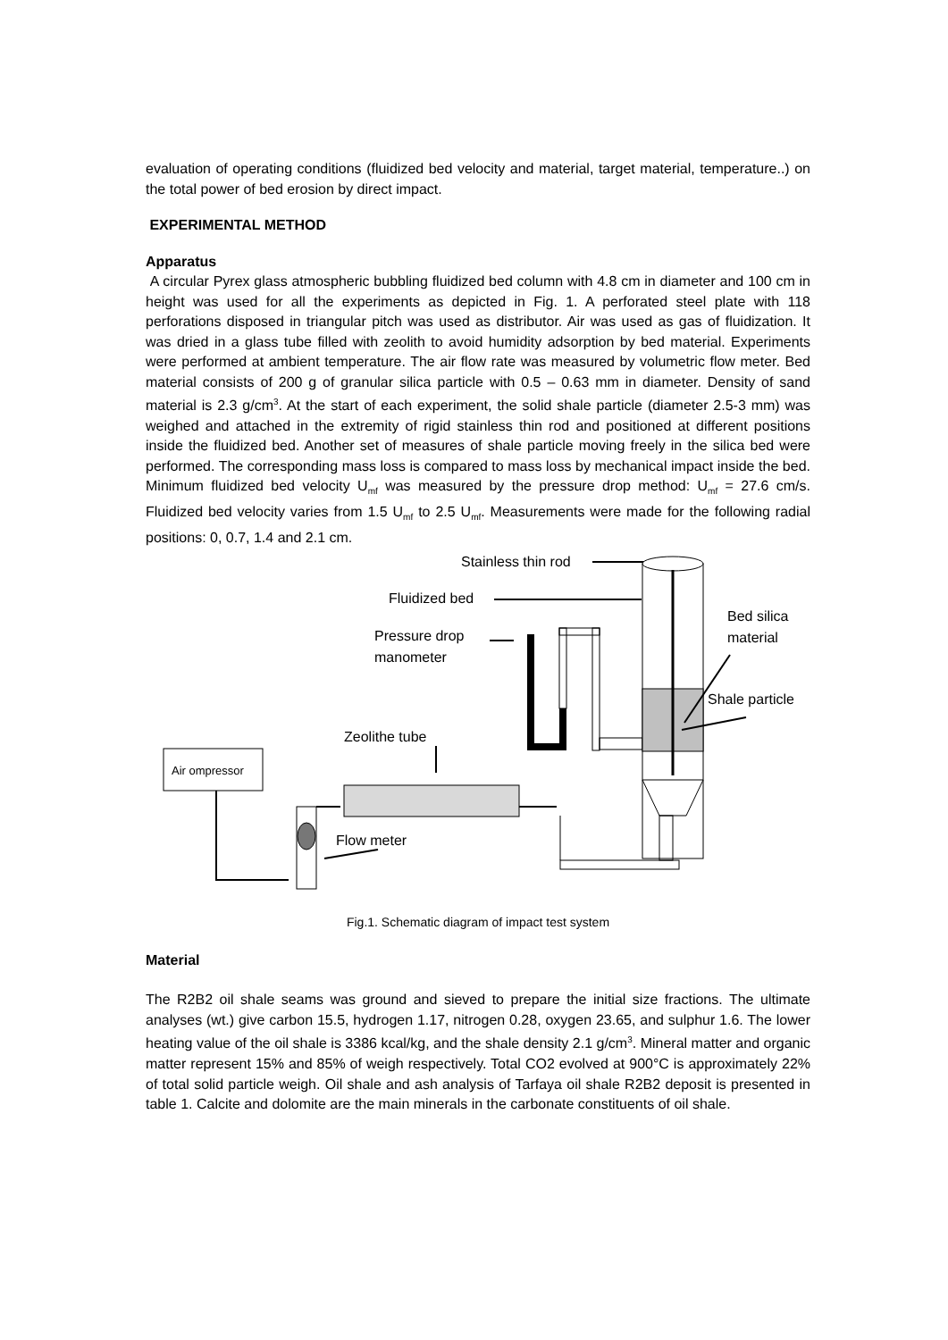evaluation of operating conditions (fluidized bed velocity and material, target material, temperature..) on the total power of bed erosion by direct impact.
EXPERIMENTAL METHOD
Apparatus
A circular Pyrex glass atmospheric bubbling fluidized bed column with 4.8 cm in diameter and 100 cm in height was used for all the experiments as depicted in Fig. 1. A perforated steel plate with 118 perforations disposed in triangular pitch was used as distributor. Air was used as gas of fluidization. It was dried in a glass tube filled with zeolith to avoid humidity adsorption by bed material. Experiments were performed at ambient temperature. The air flow rate was measured by volumetric flow meter. Bed material consists of 200 g of granular silica particle with 0.5 – 0.63 mm in diameter. Density of sand material is 2.3 g/cm<sup>3</sup>. At the start of each experiment, the solid shale particle (diameter 2.5-3 mm) was weighed and attached in the extremity of rigid stainless thin rod and positioned at different positions inside the fluidized bed. Another set of measures of shale particle moving freely in the silica bed were performed. The corresponding mass loss is compared to mass loss by mechanical impact inside the bed. Minimum fluidized bed velocity U<sub>mf</sub> was measured by the pressure drop method: U<sub>mf</sub> = 27.6 cm/s. Fluidized bed velocity varies from 1.5 U<sub>mf</sub> to 2.5 U<sub>mf</sub>. Measurements were made for the following radial positions: 0, 0.7, 1.4 and 2.1 cm.
Stainless thin rod
Fluidized bed
Pressure drop
manometer
Bed silica
material
Shale particle
Zeolithe tube
Air ompressor
Flow meter
Fig.1. Schematic diagram of impact test system
Material
The R2B2 oil shale seams was ground and sieved to prepare the initial size fractions. The ultimate analyses (wt.) give carbon 15.5, hydrogen 1.17, nitrogen 0.28, oxygen 23.65, and sulphur 1.6. The lower heating value of the oil shale is 3386 kcal/kg, and the shale density 2.1 g/cm<sup>3</sup>. Mineral matter and organic matter represent 15% and 85% of weigh respectively. Total CO2 evolved at 900°C is approximately 22% of total solid particle weigh. Oil shale and ash analysis of Tarfaya oil shale R2B2 deposit is presented in table 1. Calcite and dolomite are the main minerals in the carbonate constituents of oil shale.